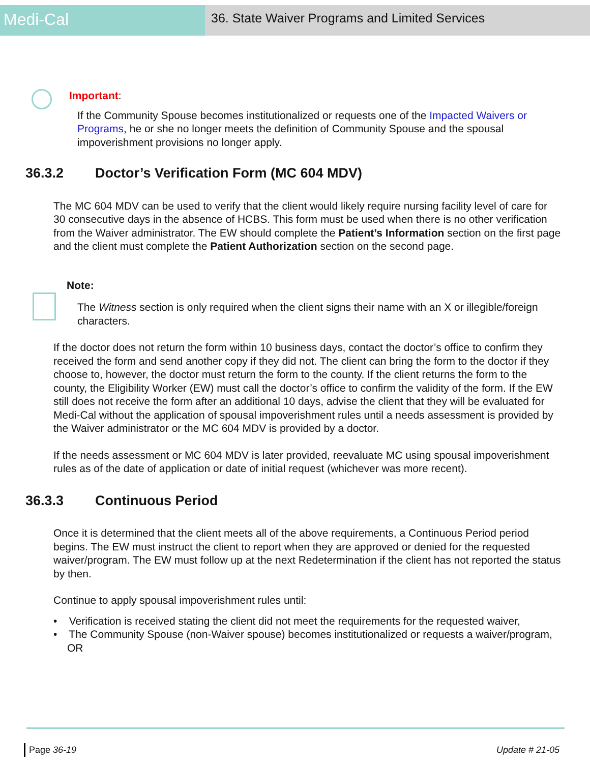Medi-Cal
36. State Waiver Programs and Limited Services
Important:
If the Community Spouse becomes institutionalized or requests one of the Impacted Waivers or Programs, he or she no longer meets the definition of Community Spouse and the spousal impoverishment provisions no longer apply.
36.3.2 Doctor’s Verification Form (MC 604 MDV)
The MC 604 MDV can be used to verify that the client would likely require nursing facility level of care for 30 consecutive days in the absence of HCBS. This form must be used when there is no other verification from the Waiver administrator. The EW should complete the Patient’s Information section on the first page and the client must complete the Patient Authorization section on the second page.
Note:
The Witness section is only required when the client signs their name with an X or illegible/foreign characters.
If the doctor does not return the form within 10 business days, contact the doctor’s office to confirm they received the form and send another copy if they did not. The client can bring the form to the doctor if they choose to, however, the doctor must return the form to the county. If the client returns the form to the county, the Eligibility Worker (EW) must call the doctor’s office to confirm the validity of the form. If the EW still does not receive the form after an additional 10 days, advise the client that they will be evaluated for Medi-Cal without the application of spousal impoverishment rules until a needs assessment is provided by the Waiver administrator or the MC 604 MDV is provided by a doctor.
If the needs assessment or MC 604 MDV is later provided, reevaluate MC using spousal impoverishment rules as of the date of application or date of initial request (whichever was more recent).
36.3.3 Continuous Period
Once it is determined that the client meets all of the above requirements, a Continuous Period period begins. The EW must instruct the client to report when they are approved or denied for the requested waiver/program. The EW must follow up at the next Redetermination if the client has not reported the status by then.
Continue to apply spousal impoverishment rules until:
• Verification is received stating the client did not meet the requirements for the requested waiver,
• The Community Spouse (non-Waiver spouse) becomes institutionalized or requests a waiver/program, OR
Page 36-19 Update # 21-05